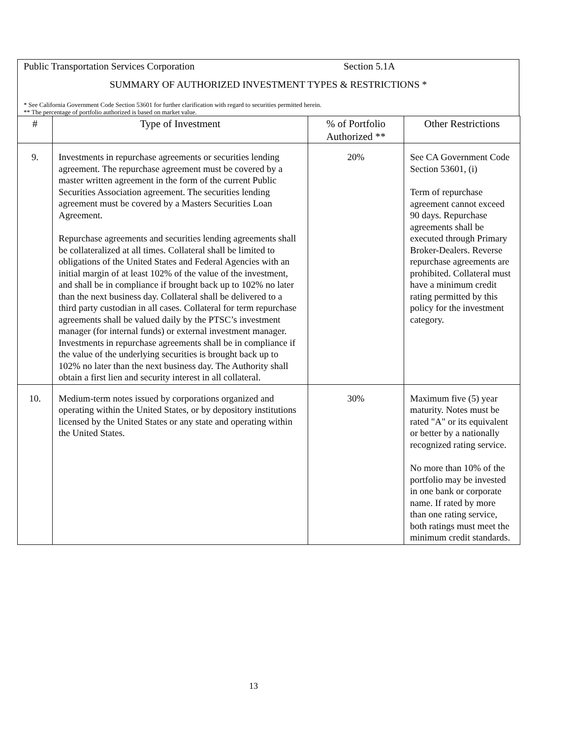Public Transportation Services Corporation Section 5.1A
SUMMARY OF AUTHORIZED INVESTMENT TYPES & RESTRICTIONS *
* See California Government Code Section 53601 for further clarification with regard to securities permitted herein.
** The percentage of portfolio authorized is based on market value.
| # | Type of Investment | % of Portfolio Authorized ** | Other Restrictions |
| --- | --- | --- | --- |
| 9. | Investments in repurchase agreements or securities lending agreement. The repurchase agreement must be covered by a master written agreement in the form of the current Public Securities Association agreement. The securities lending agreement must be covered by a Masters Securities Loan Agreement. Repurchase agreements and securities lending agreements shall be collateralized at all times. Collateral shall be limited to obligations of the United States and Federal Agencies with an initial margin of at least 102% of the value of the investment, and shall be in compliance if brought back up to 102% no later than the next business day. Collateral shall be delivered to a third party custodian in all cases. Collateral for term repurchase agreements shall be valued daily by the PTSC’s investment manager (for internal funds) or external investment manager. Investments in repurchase agreements shall be in compliance if the value of the underlying securities is brought back up to 102% no later than the next business day. The Authority shall obtain a first lien and security interest in all collateral. | 20% | See CA Government Code Section 53601, (i) Term of repurchase agreement cannot exceed 90 days. Repurchase agreements shall be executed through Primary Broker-Dealers. Reverse repurchase agreements are prohibited. Collateral must have a minimum credit rating permitted by this policy for the investment category. |
| 10. | Medium-term notes issued by corporations organized and operating within the United States, or by depository institutions licensed by the United States or any state and operating within the United States. | 30% | Maximum five (5) year maturity. Notes must be rated "A" or its equivalent or better by a nationally recognized rating service. No more than 10% of the portfolio may be invested in one bank or corporate name. If rated by more than one rating service, both ratings must meet the minimum credit standards. |
13